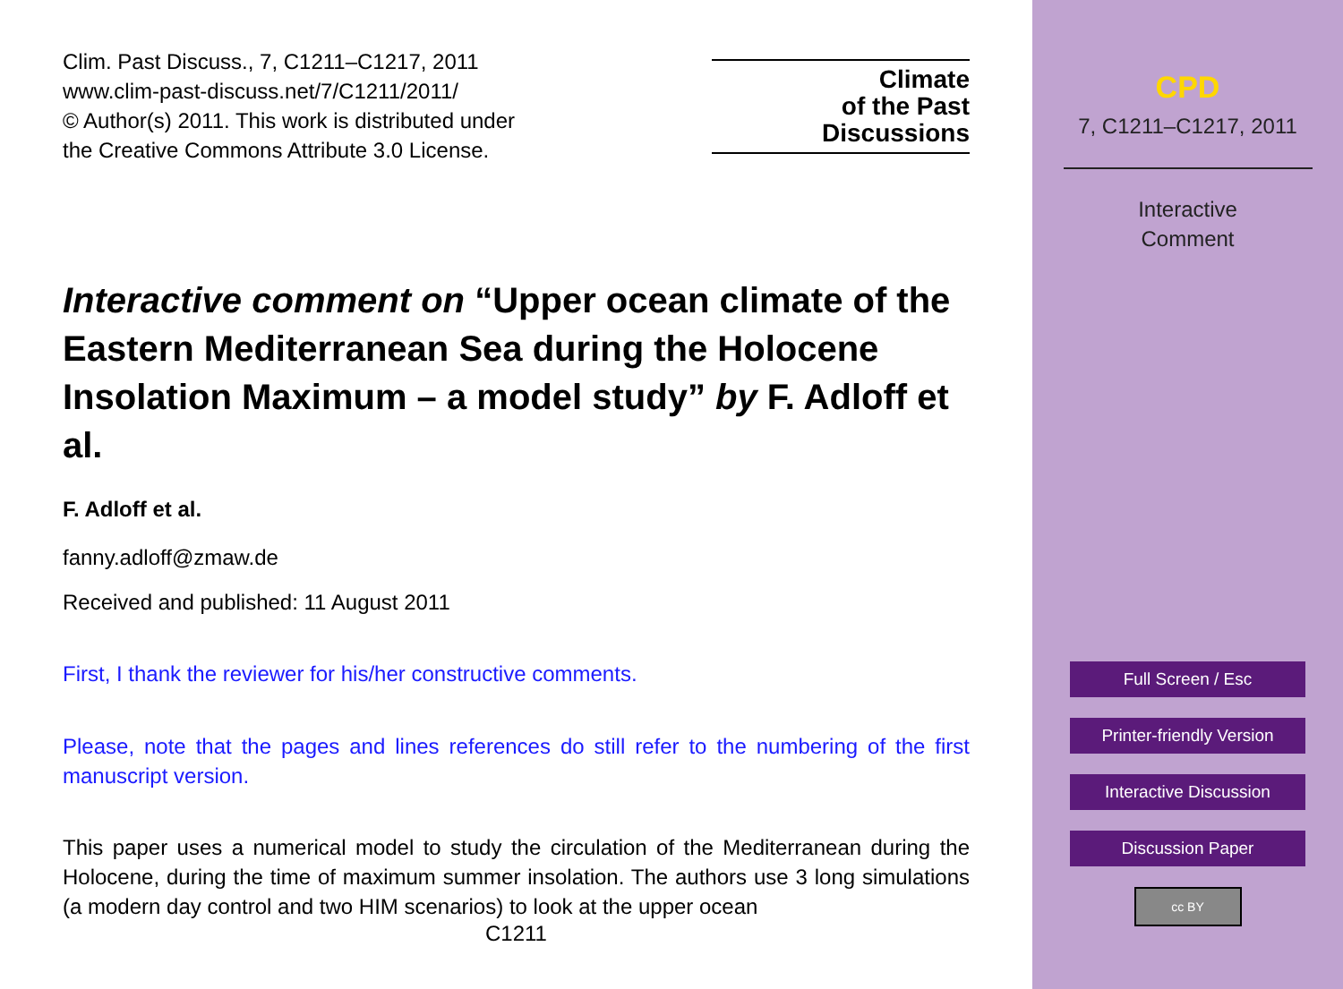Clim. Past Discuss., 7, C1211–C1217, 2011
www.clim-past-discuss.net/7/C1211/2011/
© Author(s) 2011. This work is distributed under
the Creative Commons Attribute 3.0 License.
Climate
of the Past
Discussions
Interactive comment on “Upper ocean climate of the Eastern Mediterranean Sea during the Holocene Insolation Maximum – a model study” by F. Adloff et al.
F. Adloff et al.
fanny.adloff@zmaw.de
Received and published: 11 August 2011
First, I thank the reviewer for his/her constructive comments.
Please, note that the pages and lines references do still refer to the numbering of the first manuscript version.
This paper uses a numerical model to study the circulation of the Mediterranean during the Holocene, during the time of maximum summer insolation. The authors use 3 long simulations (a modern day control and two HIM scenarios) to look at the upper ocean
C1211
CPD
7, C1211–C1217, 2011
Interactive
Comment
Full Screen / Esc
Printer-friendly Version
Interactive Discussion
Discussion Paper
cc BY